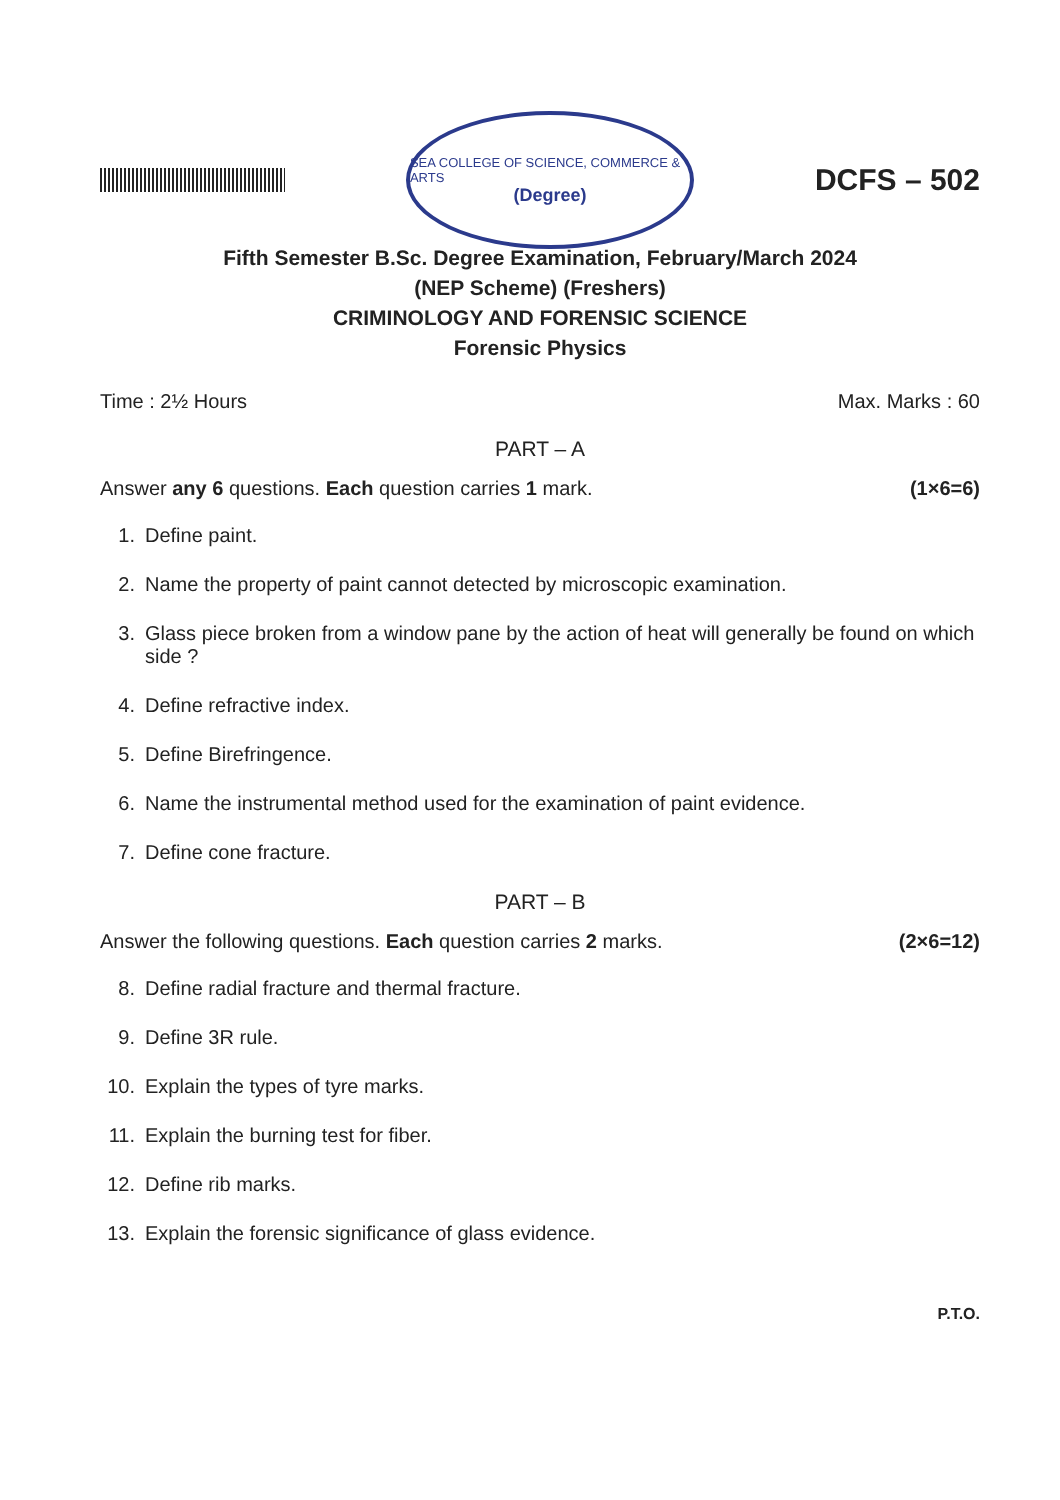SEA COLLEGE OF SCIENCE, COMMERCE & ARTS
(Degree)
DCFS – 502
Fifth Semester B.Sc. Degree Examination, February/March 2024
(NEP Scheme) (Freshers)
CRIMINOLOGY AND FORENSIC SCIENCE
Forensic Physics
Time : 2½ Hours Max. Marks : 60
PART – A
Answer any 6 questions. Each question carries 1 mark. (1×6=6)
1. Define paint.
2. Name the property of paint cannot detected by microscopic examination.
3. Glass piece broken from a window pane by the action of heat will generally be found on which side ?
4. Define refractive index.
5. Define Birefringence.
6. Name the instrumental method used for the examination of paint evidence.
7. Define cone fracture.
PART – B
Answer the following questions. Each question carries 2 marks. (2×6=12)
8. Define radial fracture and thermal fracture.
9. Define 3R rule.
10. Explain the types of tyre marks.
11. Explain the burning test for fiber.
12. Define rib marks.
13. Explain the forensic significance of glass evidence.
P.T.O.